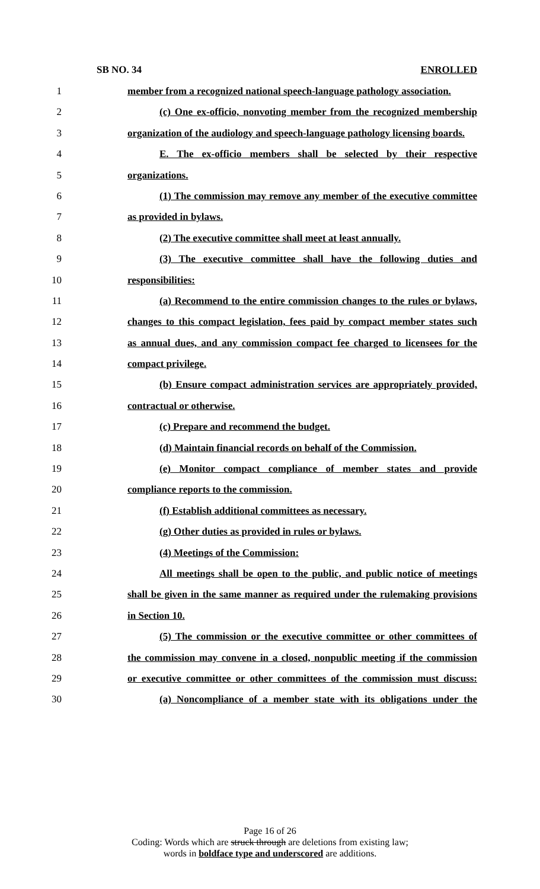SB NO. 34 ENROLLED
1 member from a recognized national speech-language pathology association.
2 (c) One ex-officio, nonvoting member from the recognized membership
3 organization of the audiology and speech-language pathology licensing boards.
4 E. The ex-officio members shall be selected by their respective
5 organizations.
6 (1) The commission may remove any member of the executive committee
7 as provided in bylaws.
8 (2) The executive committee shall meet at least annually.
9 (3) The executive committee shall have the following duties and
10 responsibilities:
11 (a) Recommend to the entire commission changes to the rules or bylaws,
12 changes to this compact legislation, fees paid by compact member states such
13 as annual dues, and any commission compact fee charged to licensees for the
14 compact privilege.
15 (b) Ensure compact administration services are appropriately provided,
16 contractual or otherwise.
17 (c) Prepare and recommend the budget.
18 (d) Maintain financial records on behalf of the Commission.
19 (e) Monitor compact compliance of member states and provide
20 compliance reports to the commission.
21 (f) Establish additional committees as necessary.
22 (g) Other duties as provided in rules or bylaws.
23 (4) Meetings of the Commission:
24 All meetings shall be open to the public, and public notice of meetings
25 shall be given in the same manner as required under the rulemaking provisions
26 in Section 10.
27 (5) The commission or the executive committee or other committees of
28 the commission may convene in a closed, nonpublic meeting if the commission
29 or executive committee or other committees of the commission must discuss:
30 (a) Noncompliance of a member state with its obligations under the
Page 16 of 26
Coding: Words which are struck through are deletions from existing law;
words in boldface type and underscored are additions.